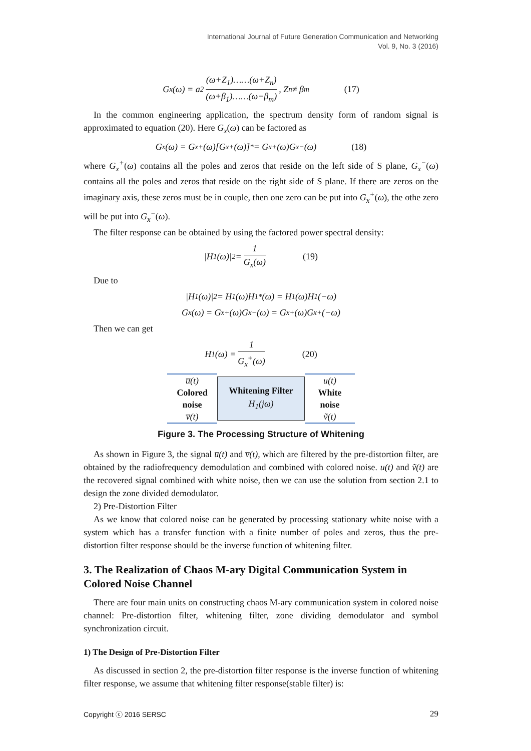International Journal of Future Generation Communication and Networking
Vol. 9, No. 3 (2016)
G<sub>x</sub>(ω) = a<sup>2</sup> (ω+Z<sub>1</sub>)……(ω+Z<sub>n</sub>) (ω+β<sub>1</sub>)……(ω+β<sub>m</sub>), Z<sub>n</sub> ≠ β<sub>m</sub> (17)
In the common engineering application, the spectrum density form of random signal is approximated to equation (20). Here G<sub>x</sub>(ω) can be factored as
G<sub>x</sub>(ω) = G<sub>x</sub><sup>+</sup>(ω)[G<sub>x</sub><sup>+</sup>(ω)]<sup>*</sup> = G<sub>x</sub><sup>+</sup>(ω)G<sub>x</sub><sup>−</sup>(ω) (18)
where G<sub>x</sub><sup>+</sup>(ω) contains all the poles and zeros that reside on the left side of S plane, G<sub>x</sub><sup>−</sup>(ω) contains all the poles and zeros that reside on the right side of S plane. If there are zeros on the imaginary axis, these zeros must be in couple, then one zero can be put into G<sub>x</sub><sup>+</sup>(ω), the othe zero will be put into G<sub>x</sub><sup>−</sup>(ω).
The filter response can be obtained by using the factored power spectral density:
|H<sub>1</sub>(ω)|<sup>2</sup> = 1 G<sub>x</sub>(ω) (19)
Due to
|H<sub>1</sub>(ω)|<sup>2</sup> = H<sub>1</sub>(ω)H<sub>1</sub><sup>*</sup>(ω) = H<sub>1</sub>(ω)H<sub>1</sub>(−ω)
G<sub>x</sub>(ω) = G<sub>x</sub><sup>+</sup>(ω)G<sub>x</sub><sup>−</sup>(ω) = G<sub>x</sub><sup>+</sup>(ω)G<sub>x</sub><sup>+</sup>(−ω)
Then we can get
H<sub>1</sub>(ω) = 1 G<sub>x</sub><sup>+</sup>(ω) (20)
u̅(t)
Colored
noise
v̅(t)
Whitening Filter
H<sub>1</sub>(jω)
u(t)
White
noise
ṽ(t)
Figure 3. The Processing Structure of Whitening
As shown in Figure 3, the signal u̅(t) and v̅(t), which are filtered by the pre-distortion filter, are obtained by the radiofrequency demodulation and combined with colored noise. u(t) and ṽ(t) are the recovered signal combined with white noise, then we can use the solution from section 2.1 to design the zone divided demodulator.
2) Pre-Distortion Filter
As we know that colored noise can be generated by processing stationary white noise with a system which has a transfer function with a finite number of poles and zeros, thus the pre-distortion filter response should be the inverse function of whitening filter.
3. The Realization of Chaos M-ary Digital Communication System in Colored Noise Channel
There are four main units on constructing chaos M-ary communication system in colored noise channel: Pre-distortion filter, whitening filter, zone dividing demodulator and symbol synchronization circuit.
1) The Design of Pre-Distortion Filter
As discussed in section 2, the pre-distortion filter response is the inverse function of whitening filter response, we assume that whitening filter response(stable filter) is:
Copyright ⓒ 2016 SERSC 29